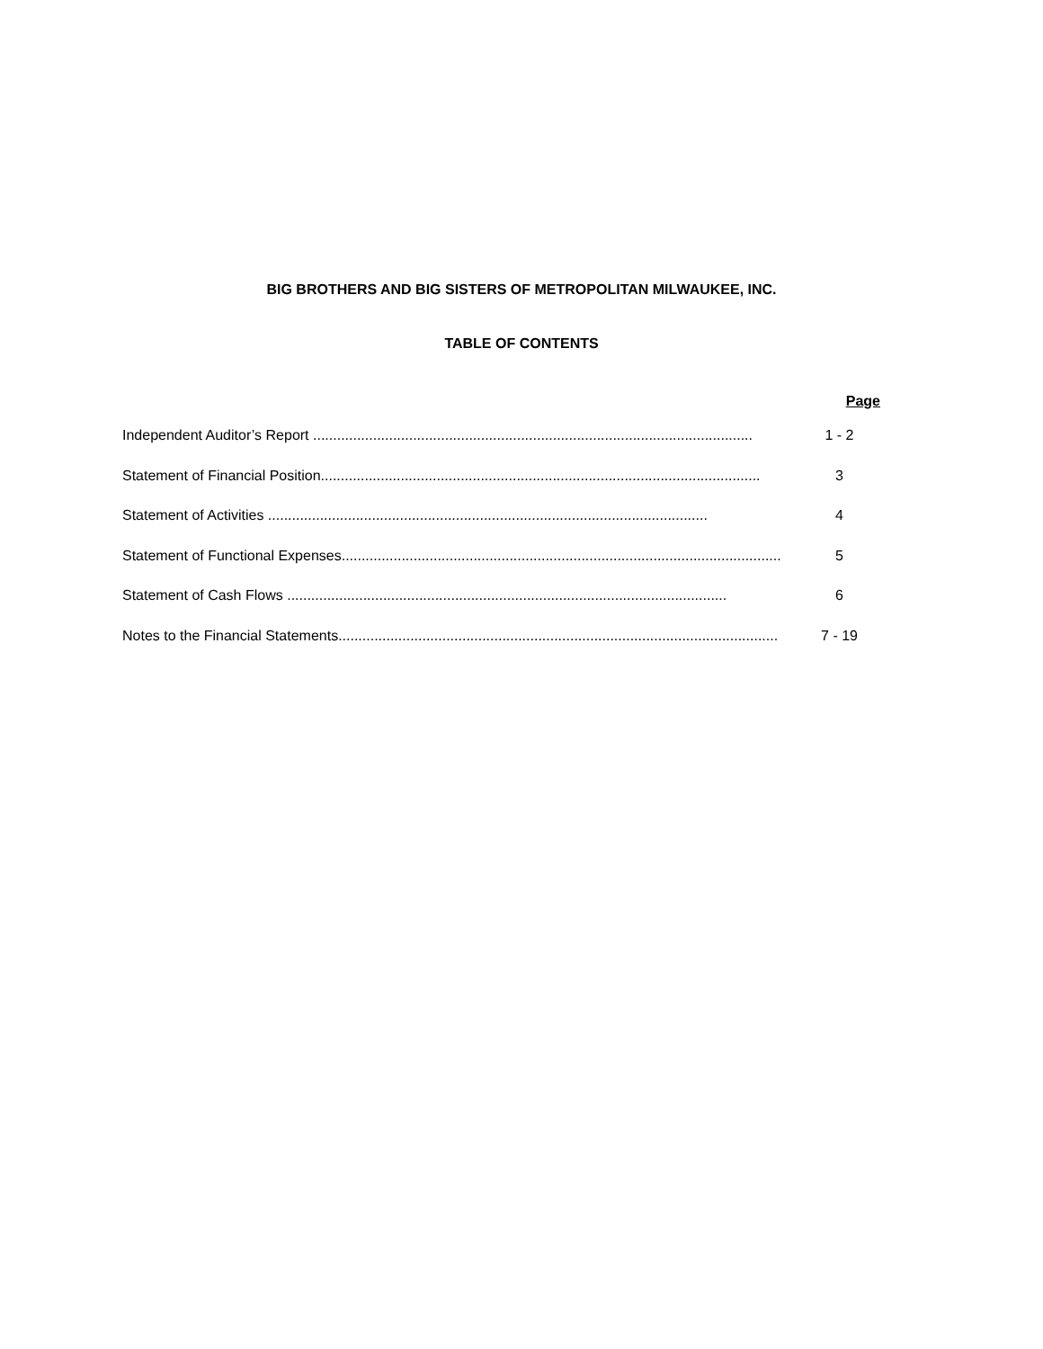BIG BROTHERS AND BIG SISTERS OF METROPOLITAN MILWAUKEE, INC.
TABLE OF CONTENTS
Page
Independent Auditor’s Report .............................................................................................................. 1 - 2
Statement of Financial Position.............................................................................................................. 3
Statement of Activities .............................................................................................................. 4
Statement of Functional Expenses.............................................................................................................. 5
Statement of Cash Flows .............................................................................................................. 6
Notes to the Financial Statements.............................................................................................................. 7 - 19